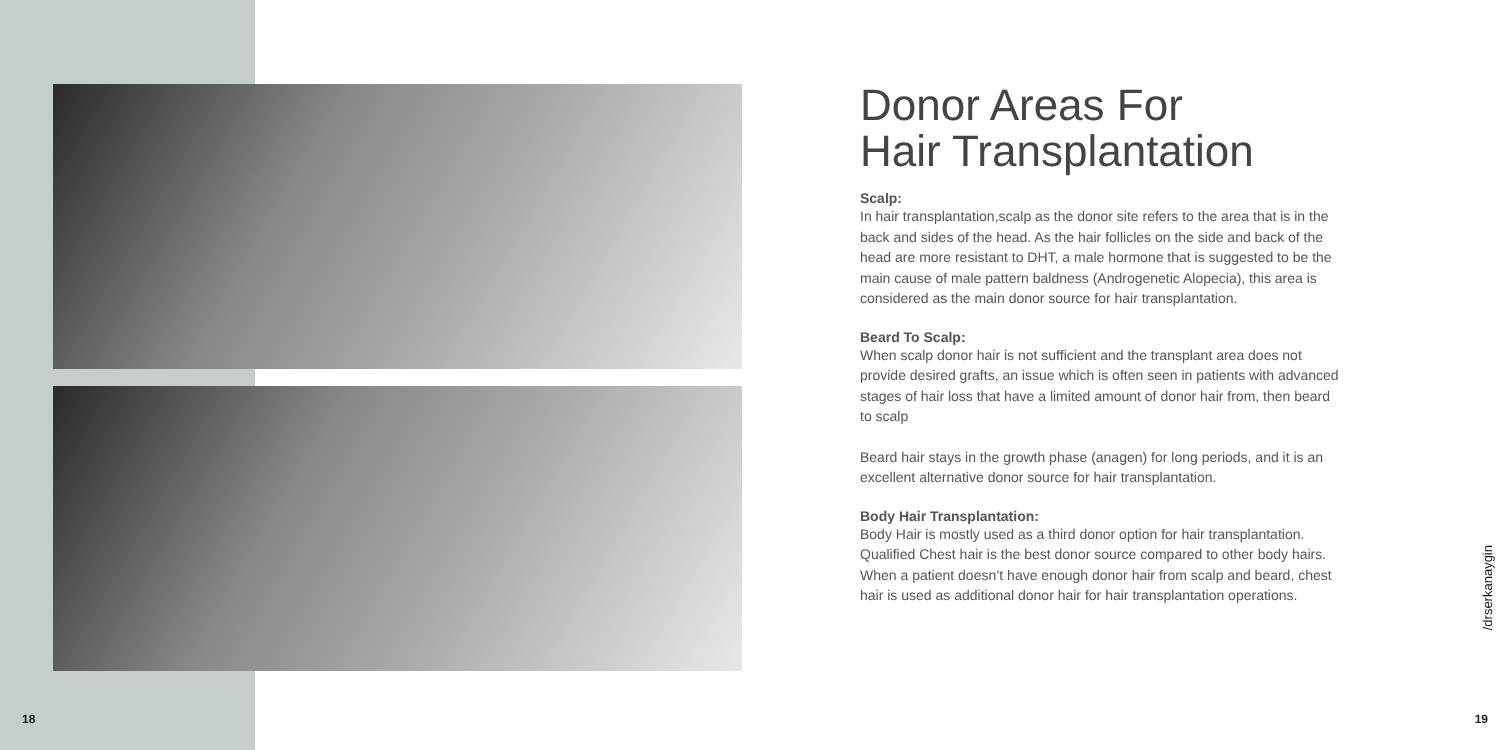Donor Areas For
Hair Transplantation
Scalp:
In hair transplantation,scalp as the donor site refers to the area that is in the back and sides of the head. As the hair follicles on the side and back of the head are more resistant to DHT, a male hormone that is suggested to be the main cause of male pattern baldness (Androgenetic Alopecia), this area is considered as the main donor source for hair transplantation.
Beard To Scalp:
When scalp donor hair is not sufficient and the transplant area does not provide desired grafts, an issue which is often seen in patients with advanced stages of hair loss that have a limited amount of donor hair from, then beard to scalp
Beard hair stays in the growth phase (anagen) for long periods, and it is an excellent alternative donor source for hair transplantation.
Body Hair Transplantation:
Body Hair is mostly used as a third donor option for hair transplantation. Qualified Chest hair is the best donor source compared to other body hairs. When a patient doesn’t have enough donor hair from scalp and beard, chest hair is used as additional donor hair for hair transplantation operations.
18
/drserkanaygin
19